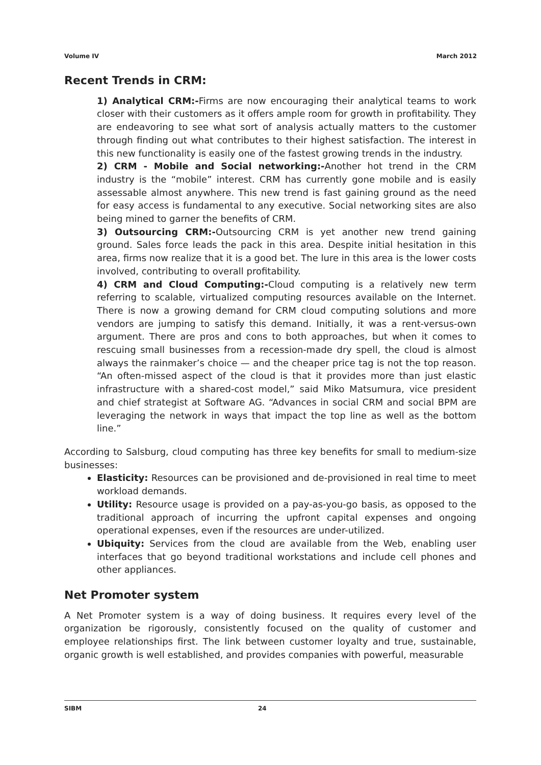Volume IV March 2012
Recent Trends in CRM:
1) Analytical CRM:-Firms are now encouraging their analytical teams to work closer with their customers as it offers ample room for growth in profitability. They are endeavoring to see what sort of analysis actually matters to the customer through finding out what contributes to their highest satisfaction. The interest in this new functionality is easily one of the fastest growing trends in the industry.
2) CRM - Mobile and Social networking:-Another hot trend in the CRM industry is the “mobile” interest. CRM has currently gone mobile and is easily assessable almost anywhere. This new trend is fast gaining ground as the need for easy access is fundamental to any executive. Social networking sites are also being mined to garner the benefits of CRM.
3) Outsourcing CRM:-Outsourcing CRM is yet another new trend gaining ground. Sales force leads the pack in this area. Despite initial hesitation in this area, firms now realize that it is a good bet. The lure in this area is the lower costs involved, contributing to overall profitability.
4) CRM and Cloud Computing:-Cloud computing is a relatively new term referring to scalable, virtualized computing resources available on the Internet. There is now a growing demand for CRM cloud computing solutions and more vendors are jumping to satisfy this demand. Initially, it was a rent-versus-own argument. There are pros and cons to both approaches, but when it comes to rescuing small businesses from a recession-made dry spell, the cloud is almost always the rainmaker’s choice — and the cheaper price tag is not the top reason. “An often-missed aspect of the cloud is that it provides more than just elastic infrastructure with a shared-cost model,” said Miko Matsumura, vice president and chief strategist at Software AG. “Advances in social CRM and social BPM are leveraging the network in ways that impact the top line as well as the bottom line.”
According to Salsburg, cloud computing has three key benefits for small to medium-size businesses:
Elasticity: Resources can be provisioned and de-provisioned in real time to meet workload demands.
Utility: Resource usage is provided on a pay-as-you-go basis, as opposed to the traditional approach of incurring the upfront capital expenses and ongoing operational expenses, even if the resources are under-utilized.
Ubiquity: Services from the cloud are available from the Web, enabling user interfaces that go beyond traditional workstations and include cell phones and other appliances.
Net Promoter system
A Net Promoter system is a way of doing business. It requires every level of the organization be rigorously, consistently focused on the quality of customer and employee relationships first. The link between customer loyalty and true, sustainable, organic growth is well established, and provides companies with powerful, measurable
SIBM 24